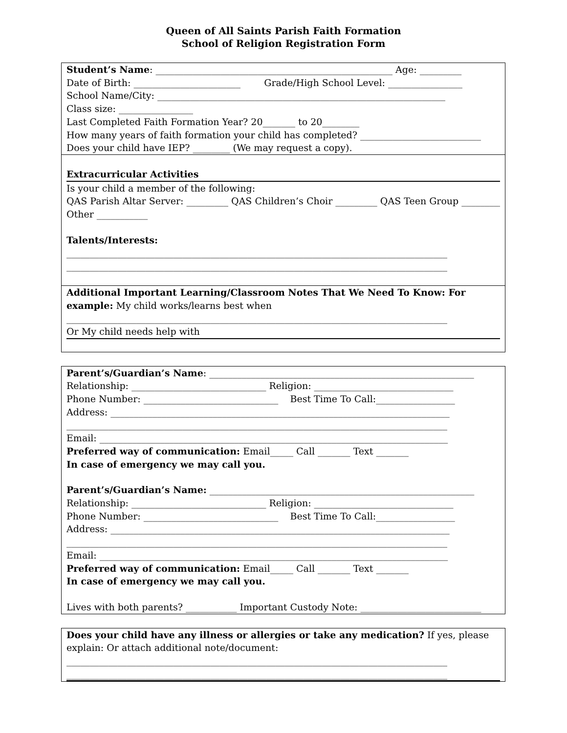Queen of All Saints Parish Faith Formation
School of Religion Registration Form
Student’s Name: ___________________________________________________ Age: _________
Date of Birth: _______________________ Grade/High School Level: ________________
School Name/City: ______________________________________________________________
Class size: ________________
Last Completed Faith Formation Year? 20_______ to 20________
How many years of faith formation your child has completed? __________________________
Does your child have IEP? ________ (We may request a copy).
Extracurricular Activities
Is your child a member of the following:
QAS Parish Altar Server: _________ QAS Children’s Choir _________ QAS Teen Group _________
Other ___________
Talents/Interests:
__________________________________________________________________________________
__________________________________________________________________________________
Additional Important Learning/Classroom Notes That We Need To Know: For
example: My child works/learns best when
__________________________________________________________________________________
Or My child needs help with
Parent’s/Guardian’s Name: _________________________________________________________
Relationship: _____________________________ Religion: ______________________________
Phone Number: _____________________________ Best Time To Call:_________________
Address: _________________________________________________________________________
__________________________________________________________________________________
Email: ___________________________________________________________________________
Preferred way of communication: Email_____ Call _______ Text _______
In case of emergency we may call you.
Parent’s/Guardian’s Name: _________________________________________________________
Relationship: _____________________________ Religion: ______________________________
Phone Number: _____________________________ Best Time To Call:_________________
Address: _________________________________________________________________________
__________________________________________________________________________________
Email: ___________________________________________________________________________
Preferred way of communication: Email_____ Call _______ Text _______
In case of emergency we may call you.
Lives with both parents? ___________ Important Custody Note: __________________________
Does your child have any illness or allergies or take any medication? If yes, please
explain: Or attach additional note/document:
__________________________________________________________________________________
__________________________________________________________________________________